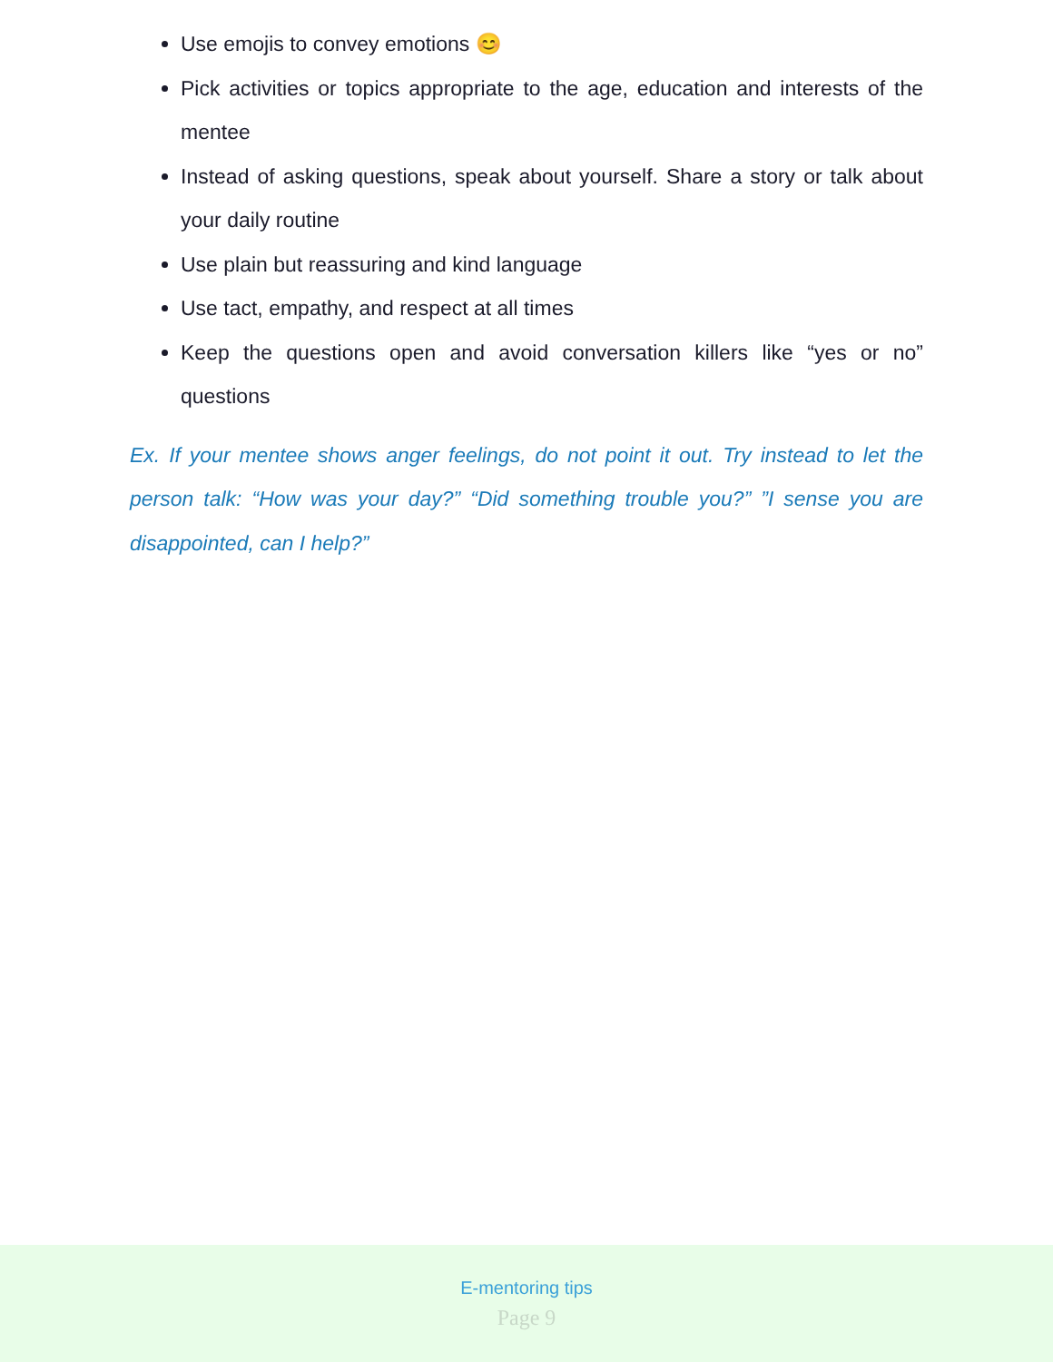Use emojis to convey emotions 😊
Pick activities or topics appropriate to the age, education and interests of the mentee
Instead of asking questions, speak about yourself. Share a story or talk about your daily routine
Use plain but reassuring and kind language
Use tact, empathy, and respect at all times
Keep the questions open and avoid conversation killers like “yes or no” questions
Ex. If your mentee shows anger feelings, do not point it out. Try instead to let the person talk: “How was your day?” “Did something trouble you?” ”I sense you are disappointed, can I help?”
E-mentoring tips
Page 9